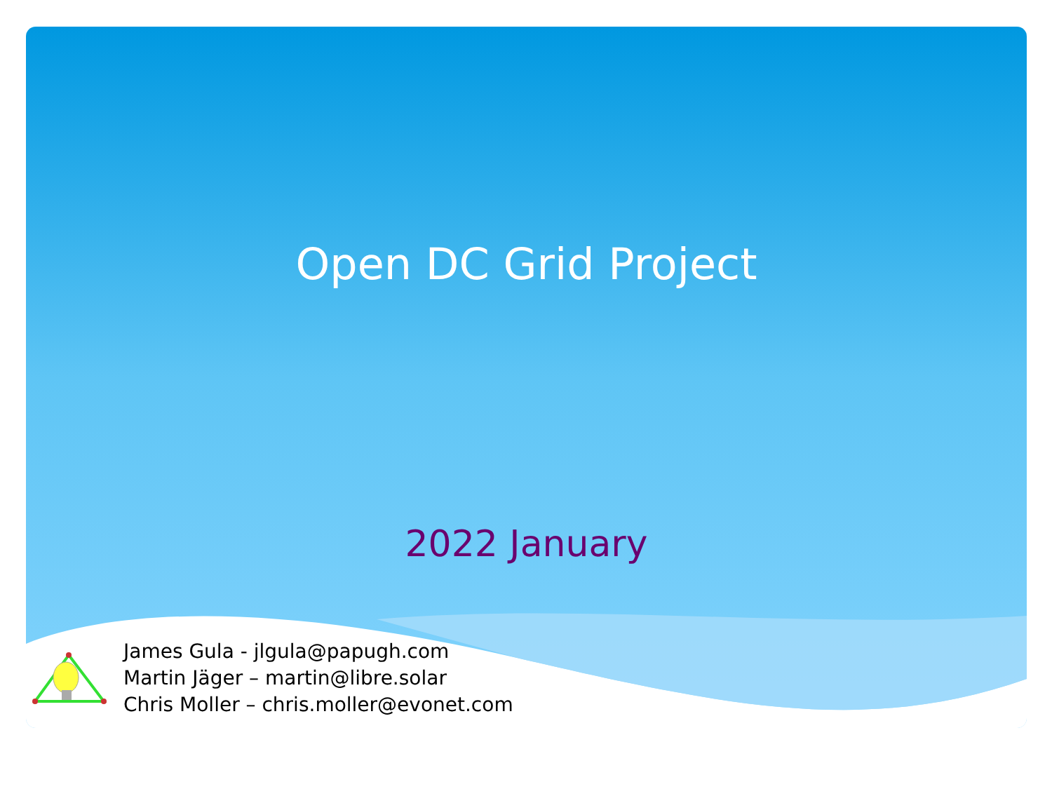Open DC Grid Project
2022 January
James Gula - jlgula@papugh.com
Martin Jäger – martin@libre.solar
Chris Moller – chris.moller@evonet.com